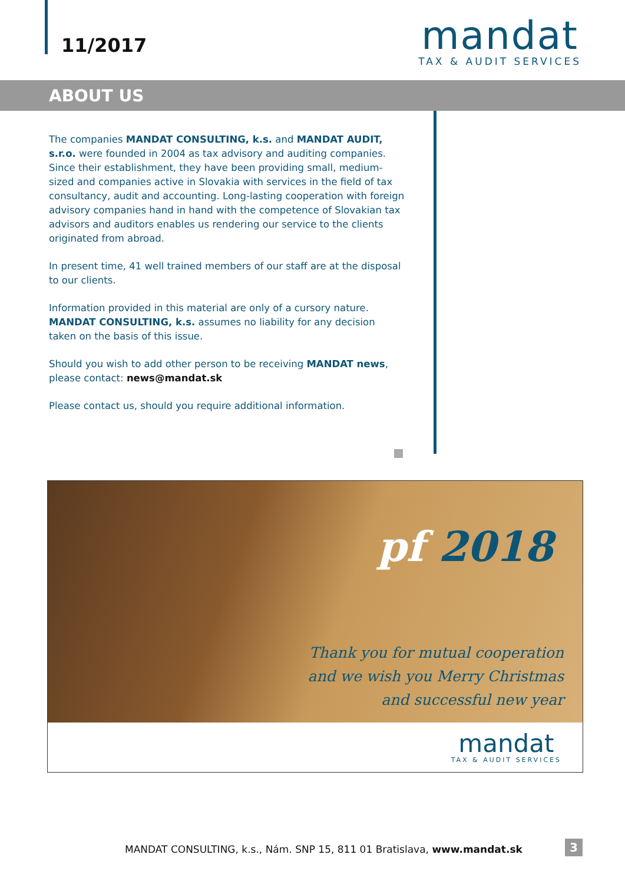11/2017
mandat
TAX & AUDIT SERVICES
ABOUT US
The companies MANDAT CONSULTING, k.s. and MANDAT AUDIT, s.r.o. were founded in 2004 as tax advisory and auditing companies. Since their establishment, they have been providing small, medium-sized and companies active in Slovakia with services in the field of tax consultancy, audit and accounting. Long-lasting cooperation with foreign advisory companies hand in hand with the competence of Slovakian tax advisors and auditors enables us rendering our service to the clients originated from abroad.
In present time, 41 well trained members of our staff are at the disposal to our clients.
Information provided in this material are only of a cursory nature. MANDAT CONSULTING, k.s. assumes no liability for any decision taken on the basis of this issue.
Should you wish to add other person to be receiving MANDAT news, please contact: news@mandat.sk
Please contact us, should you require additional information.
pf 2018
Thank you for mutual cooperation
and we wish you Merry Christmas
and successful new year
mandat
TAX & AUDIT SERVICES
MANDAT CONSULTING, k.s., Nám. SNP 15, 811 01 Bratislava, www.mandat.sk
3